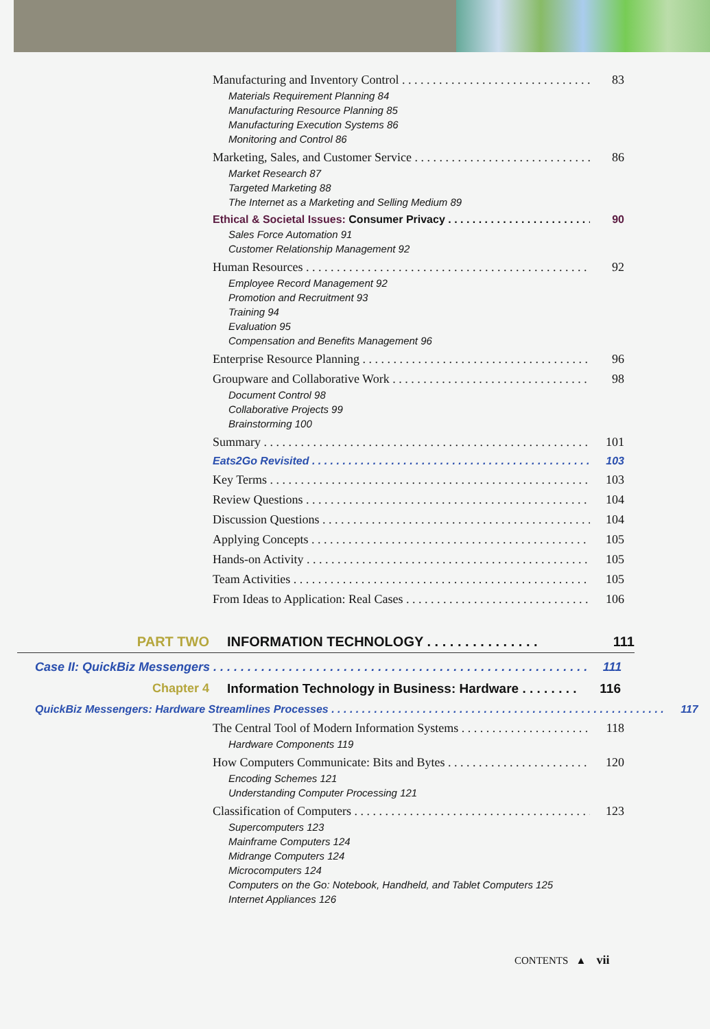Manufacturing and Inventory Control 83
Materials Requirement Planning 84
Manufacturing Resource Planning 85
Manufacturing Execution Systems 86
Monitoring and Control 86
Marketing, Sales, and Customer Service 86
Market Research 87
Targeted Marketing 88
The Internet as a Marketing and Selling Medium 89
Ethical & Societal Issues: Consumer Privacy 90
Sales Force Automation 91
Customer Relationship Management 92
Human Resources 92
Employee Record Management 92
Promotion and Recruitment 93
Training 94
Evaluation 95
Compensation and Benefits Management 96
Enterprise Resource Planning 96
Groupware and Collaborative Work 98
Document Control 98
Collaborative Projects 99
Brainstorming 100
Summary 101
Eats2Go Revisited 103
Key Terms 103
Review Questions 104
Discussion Questions 104
Applying Concepts 105
Hands-on Activity 105
Team Activities 105
From Ideas to Application: Real Cases 106
PART TWO INFORMATION TECHNOLOGY . . . . . . . . . . . . . . . 111
Case II: QuickBiz Messengers 111
Chapter 4 Information Technology in Business: Hardware . . . . . . . . 116
QuickBiz Messengers: Hardware Streamlines Processes 117
The Central Tool of Modern Information Systems 118
Hardware Components 119
How Computers Communicate: Bits and Bytes 120
Encoding Schemes 121
Understanding Computer Processing 121
Classification of Computers 123
Supercomputers 123
Mainframe Computers 124
Midrange Computers 124
Microcomputers 124
Computers on the Go: Notebook, Handheld, and Tablet Computers 125
Internet Appliances 126
CONTENTS ▲ vii